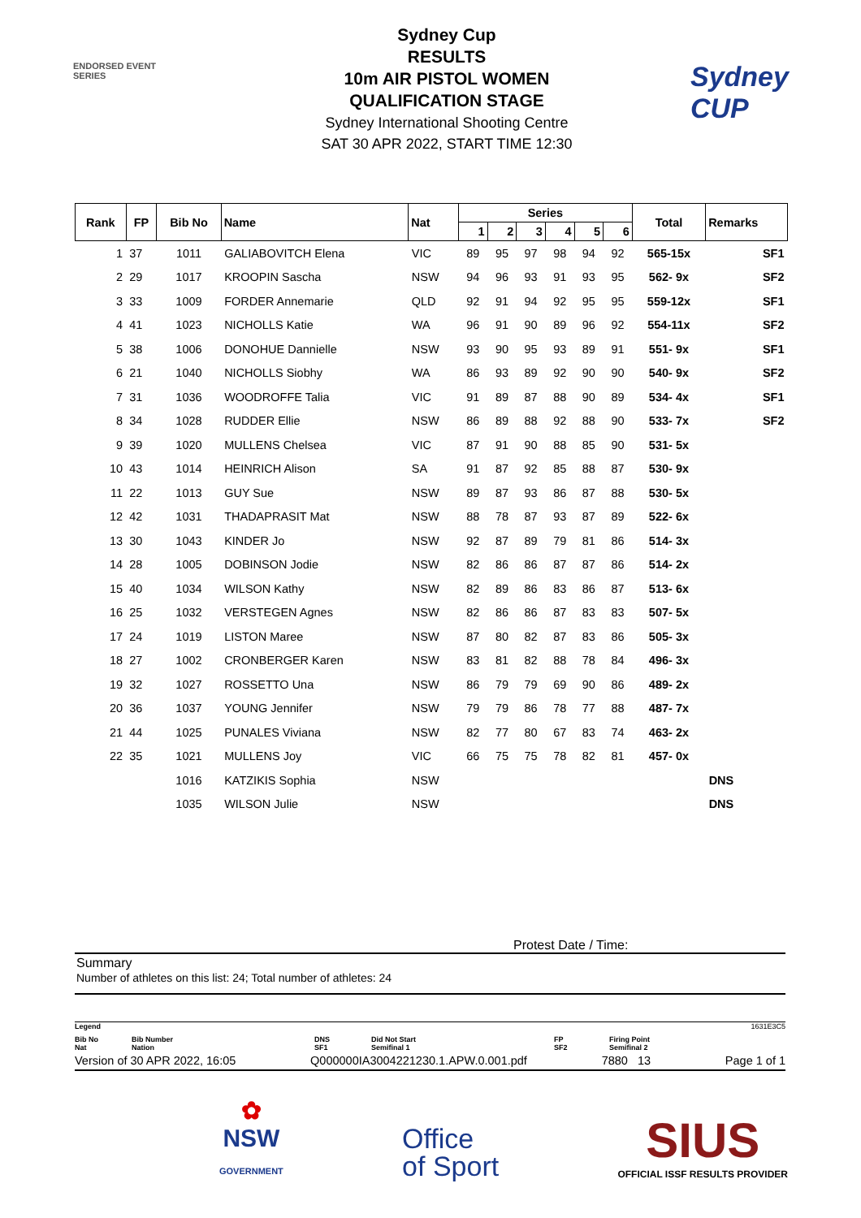ENDORSED EVENT
SERIES
Sydney Cup
RESULTS
10m AIR PISTOL WOMEN
QUALIFICATION STAGE
Sydney International Shooting Centre
SAT 30 APR 2022, START TIME 12:30
Sydney
CUP
| Rank | FP | Bib No | Name | Nat | Series | | | | | | Total | Remarks |
| --- | --- | --- | --- | --- | --- | --- | --- | --- | --- | --- | --- | --- |
| | | | | | 1 | 2 | 3 | 4 | 5 | 6 | | |
| 1 | 37 | 1011 | GALIABOVITCH Elena | VIC | 89 | 95 | 97 | 98 | 94 | 92 | 565-15x | SF1 |
| 2 | 29 | 1017 | KROOPIN Sascha | NSW | 94 | 96 | 93 | 91 | 93 | 95 | 562- 9x | SF2 |
| 3 | 33 | 1009 | FORDER Annemarie | QLD | 92 | 91 | 94 | 92 | 95 | 95 | 559-12x | SF1 |
| 4 | 41 | 1023 | NICHOLLS Katie | WA | 96 | 91 | 90 | 89 | 96 | 92 | 554-11x | SF2 |
| 5 | 38 | 1006 | DONOHUE Dannielle | NSW | 93 | 90 | 95 | 93 | 89 | 91 | 551- 9x | SF1 |
| 6 | 21 | 1040 | NICHOLLS Siobhy | WA | 86 | 93 | 89 | 92 | 90 | 90 | 540- 9x | SF2 |
| 7 | 31 | 1036 | WOODROFFE Talia | VIC | 91 | 89 | 87 | 88 | 90 | 89 | 534- 4x | SF1 |
| 8 | 34 | 1028 | RUDDER Ellie | NSW | 86 | 89 | 88 | 92 | 88 | 90 | 533- 7x | SF2 |
| 9 | 39 | 1020 | MULLENS Chelsea | VIC | 87 | 91 | 90 | 88 | 85 | 90 | 531- 5x | |
| 10 | 43 | 1014 | HEINRICH Alison | SA | 91 | 87 | 92 | 85 | 88 | 87 | 530- 9x | |
| 11 | 22 | 1013 | GUY Sue | NSW | 89 | 87 | 93 | 86 | 87 | 88 | 530- 5x | |
| 12 | 42 | 1031 | THADAPRASIT Mat | NSW | 88 | 78 | 87 | 93 | 87 | 89 | 522- 6x | |
| 13 | 30 | 1043 | KINDER Jo | NSW | 92 | 87 | 89 | 79 | 81 | 86 | 514- 3x | |
| 14 | 28 | 1005 | DOBINSON Jodie | NSW | 82 | 86 | 86 | 87 | 87 | 86 | 514- 2x | |
| 15 | 40 | 1034 | WILSON Kathy | NSW | 82 | 89 | 86 | 83 | 86 | 87 | 513- 6x | |
| 16 | 25 | 1032 | VERSTEGEN Agnes | NSW | 82 | 86 | 86 | 87 | 83 | 83 | 507- 5x | |
| 17 | 24 | 1019 | LISTON Maree | NSW | 87 | 80 | 82 | 87 | 83 | 86 | 505- 3x | |
| 18 | 27 | 1002 | CRONBERGER Karen | NSW | 83 | 81 | 82 | 88 | 78 | 84 | 496- 3x | |
| 19 | 32 | 1027 | ROSSETTO Una | NSW | 86 | 79 | 79 | 69 | 90 | 86 | 489- 2x | |
| 20 | 36 | 1037 | YOUNG Jennifer | NSW | 79 | 79 | 86 | 78 | 77 | 88 | 487- 7x | |
| 21 | 44 | 1025 | PUNALES Viviana | NSW | 82 | 77 | 80 | 67 | 83 | 74 | 463- 2x | |
| 22 | 35 | 1021 | MULLENS Joy | VIC | 66 | 75 | 75 | 78 | 82 | 81 | 457- 0x | |
| | | 1016 | KATZIKIS Sophia | NSW | | | | | | | | DNS |
| | | 1035 | WILSON Julie | NSW | | | | | | | | DNS |
Protest Date / Time:
Summary
Number of athletes on this list: 24; Total number of athletes: 24
Legend 1631E3C5
Bib No
Nat Bib Number
Nation DNS
SF1 Did Not Start
Semifinal 1 FP
SF2 Firing Point
Semifinal 2
Version of 30 APR 2022, 16:05 Q000000IA3004221230.1.APW.0.001.pdf 7880 13 Page 1 of 1
✿
NSW
GOVERNMENT
Office
of Sport
SIUS
OFFICIAL ISSF RESULTS PROVIDER